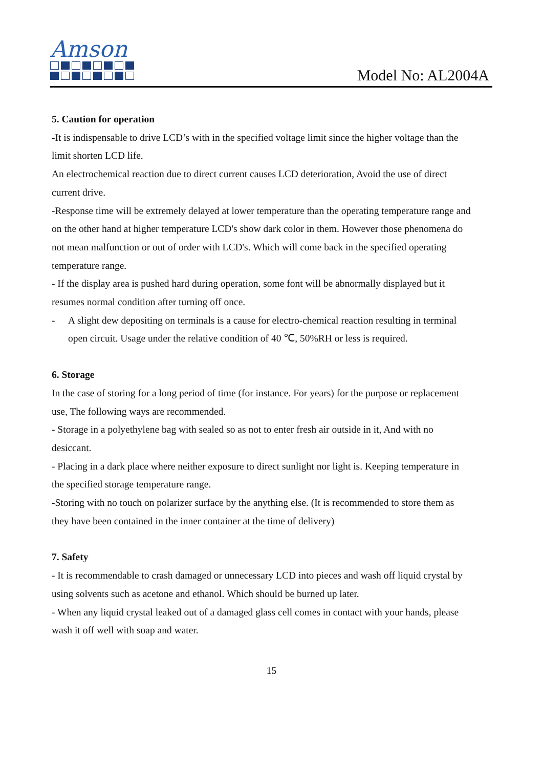Amson
Model No: AL2004A
5. Caution for operation
-It is indispensable to drive LCD’s with in the specified voltage limit since the higher voltage than the limit shorten LCD life.
An electrochemical reaction due to direct current causes LCD deterioration, Avoid the use of direct current drive.
-Response time will be extremely delayed at lower temperature than the operating temperature range and on the other hand at higher temperature LCD's show dark color in them. However those phenomena do not mean malfunction or out of order with LCD's. Which will come back in the specified operating temperature range.
- If the display area is pushed hard during operation, some font will be abnormally displayed but it resumes normal condition after turning off once.
- A slight dew depositing on terminals is a cause for electro-chemical reaction resulting in terminal open circuit. Usage under the relative condition of 40 ℃, 50%RH or less is required.
6. Storage
In the case of storing for a long period of time (for instance. For years) for the purpose or replacement use, The following ways are recommended.
- Storage in a polyethylene bag with sealed so as not to enter fresh air outside in it, And with no desiccant.
- Placing in a dark place where neither exposure to direct sunlight nor light is. Keeping temperature in the specified storage temperature range.
-Storing with no touch on polarizer surface by the anything else. (It is recommended to store them as they have been contained in the inner container at the time of delivery)
7. Safety
- It is recommendable to crash damaged or unnecessary LCD into pieces and wash off liquid crystal by using solvents such as acetone and ethanol. Which should be burned up later.
- When any liquid crystal leaked out of a damaged glass cell comes in contact with your hands, please wash it off well with soap and water.
15